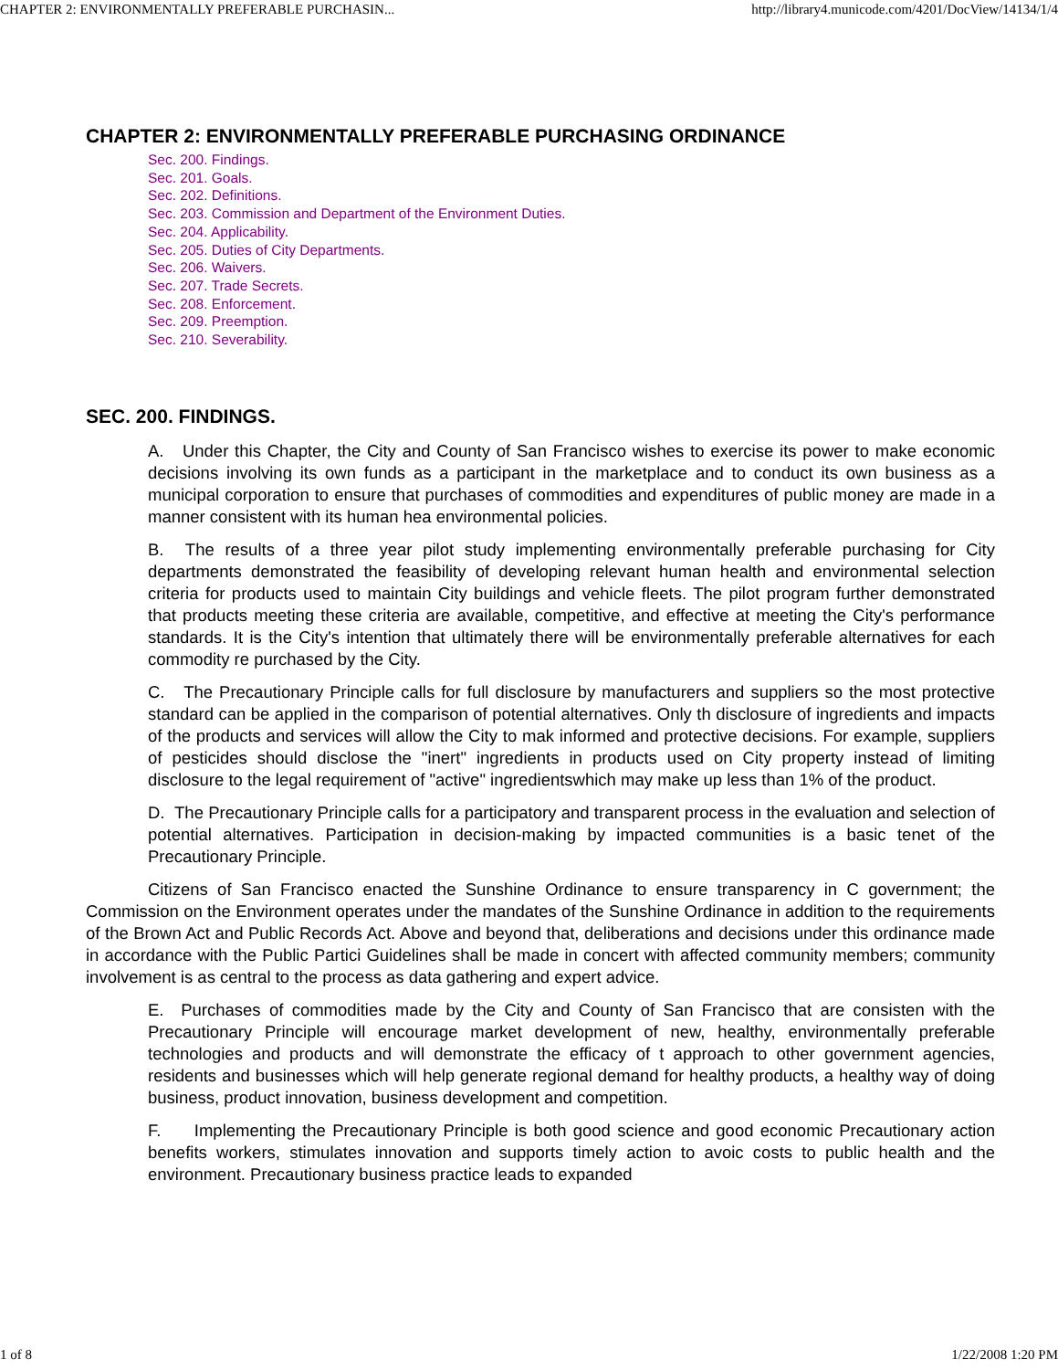CHAPTER 2: ENVIRONMENTALLY PREFERABLE PURCHASIN... http://library4.municode.com/4201/DocView/14134/1/4
CHAPTER 2: ENVIRONMENTALLY PREFERABLE PURCHASING ORDINANCE
Sec. 200. Findings.
Sec. 201. Goals.
Sec. 202. Definitions.
Sec. 203. Commission and Department of the Environment Duties.
Sec. 204. Applicability.
Sec. 205. Duties of City Departments.
Sec. 206. Waivers.
Sec. 207. Trade Secrets.
Sec. 208. Enforcement.
Sec. 209. Preemption.
Sec. 210. Severability.
SEC. 200. FINDINGS.
A. Under this Chapter, the City and County of San Francisco wishes to exercise its power to make economic decisions involving its own funds as a participant in the marketplace and to conduct its own business as a municipal corporation to ensure that purchases of commodities and expenditures of public money are made in a manner consistent with its human hea environmental policies.
B. The results of a three year pilot study implementing environmentally preferable purchasing for City departments demonstrated the feasibility of developing relevant human health and environmental selection criteria for products used to maintain City buildings and vehicle fleets. The pilot program further demonstrated that products meeting these criteria are available, competitive, and effective at meeting the City's performance standards. It is the City's intention that ultimately there will be environmentally preferable alternatives for each commodity re purchased by the City.
C. The Precautionary Principle calls for full disclosure by manufacturers and suppliers so the most protective standard can be applied in the comparison of potential alternatives. Only th disclosure of ingredients and impacts of the products and services will allow the City to mak informed and protective decisions. For example, suppliers of pesticides should disclose the "inert" ingredients in products used on City property instead of limiting disclosure to the legal requirement of "active" ingredientswhich may make up less than 1% of the product.
D. The Precautionary Principle calls for a participatory and transparent process in the evaluation and selection of potential alternatives. Participation in decision-making by impacted communities is a basic tenet of the Precautionary Principle.
Citizens of San Francisco enacted the Sunshine Ordinance to ensure transparency in C government; the Commission on the Environment operates under the mandates of the Sunshine Ordinance in addition to the requirements of the Brown Act and Public Records Act. Above and beyond that, deliberations and decisions under this ordinance made in accordance with the Public Partici Guidelines shall be made in concert with affected community members; community involvement is as central to the process as data gathering and expert advice.
E. Purchases of commodities made by the City and County of San Francisco that are consisten with the Precautionary Principle will encourage market development of new, healthy, environmentally preferable technologies and products and will demonstrate the efficacy of t approach to other government agencies, residents and businesses which will help generate regional demand for healthy products, a healthy way of doing business, product innovation, business development and competition.
F. Implementing the Precautionary Principle is both good science and good economic Precautionary action benefits workers, stimulates innovation and supports timely action to avoic costs to public health and the environment. Precautionary business practice leads to expanded
1 of 8 1/22/2008 1:20 PM